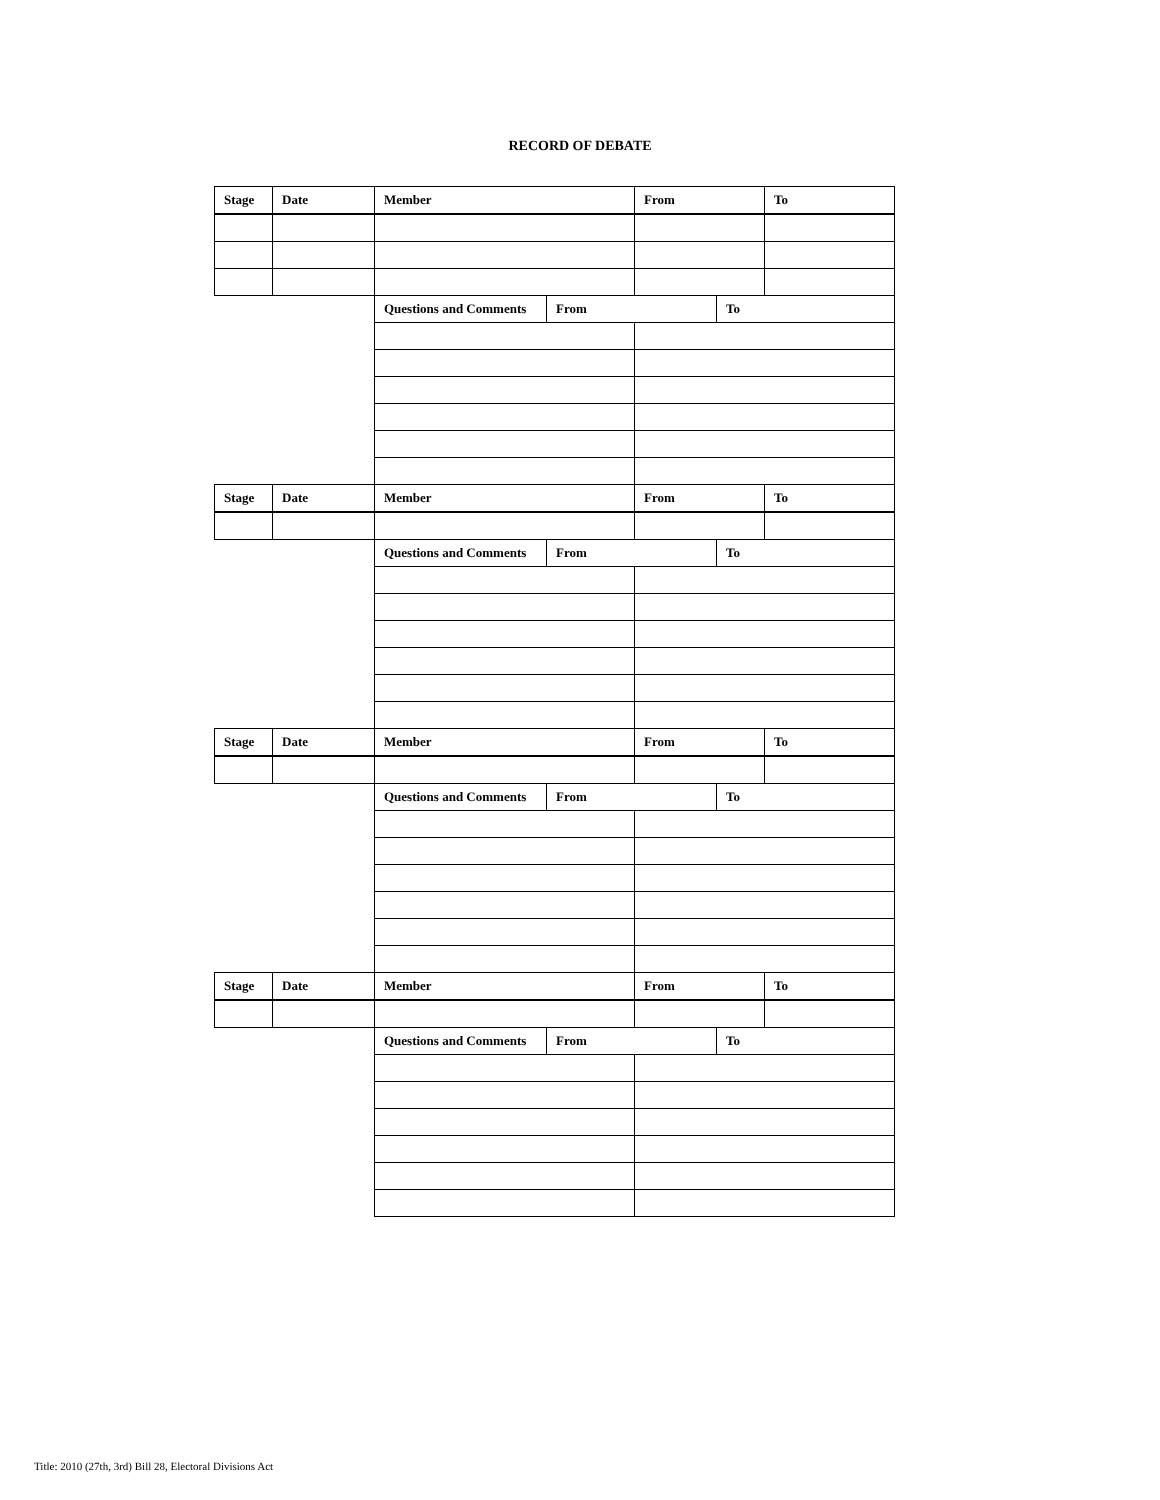RECORD OF DEBATE
| Stage | Date | Member | | From | | To |
| --- | --- | --- | --- | --- | --- | --- |
| | | Questions and Comments | From | | To | |
| Stage | Date | Member | | From | | To |
| | | Questions and Comments | From | | To | |
| Stage | Date | Member | | From | | To |
| | | Questions and Comments | From | | To | |
| Stage | Date | Member | | From | | To |
| | | Questions and Comments | From | | To | |
Title: 2010 (27th, 3rd) Bill 28, Electoral Divisions Act